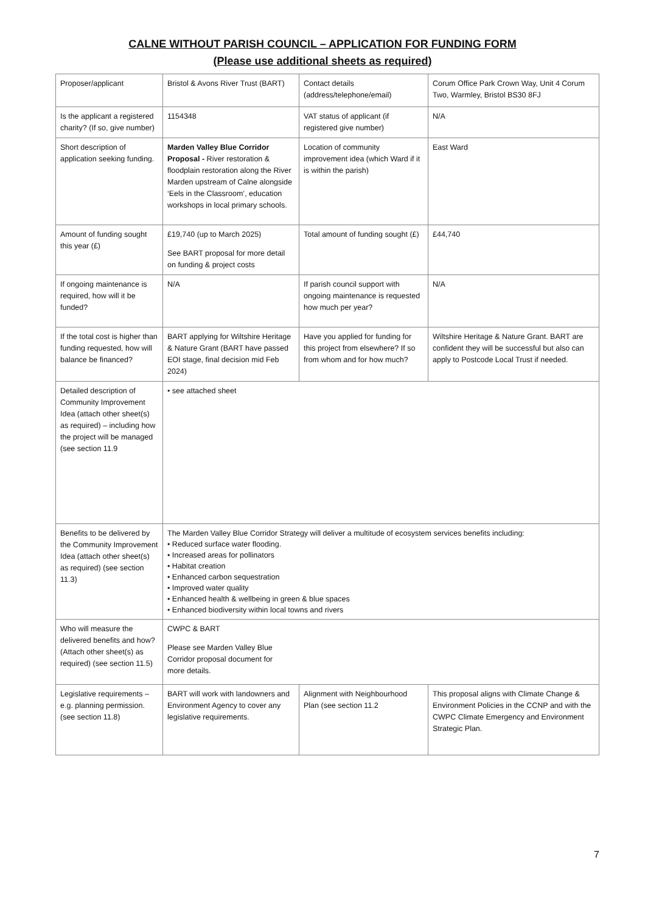CALNE WITHOUT PARISH COUNCIL – APPLICATION FOR FUNDING FORM
(Please use additional sheets as required)
| Proposer/applicant | Bristol & Avons River Trust (BART) | Contact details (address/telephone/email) | Corum Office Park Crown Way, Unit 4 Corum Two, Warmley, Bristol BS30 8FJ |
| Is the applicant a registered charity? (If so, give number) | 1154348 | VAT status of applicant (if registered give number) | N/A |
| Short description of application seeking funding. | Marden Valley Blue Corridor Proposal - River restoration & floodplain restoration along the River Marden upstream of Calne alongside ‘Eels in the Classroom’, education workshops in local primary schools. | Location of community improvement idea (which Ward if it is within the parish) | East Ward |
| Amount of funding sought this year (£) | £19,740 (up to March 2025) See BART proposal for more detail on funding & project costs | Total amount of funding sought (£) | £44,740 |
| If ongoing maintenance is required, how will it be funded? | N/A | If parish council support with ongoing maintenance is requested how much per year? | N/A |
| If the total cost is higher than funding requested, how will balance be financed? | BART applying for Wiltshire Heritage & Nature Grant (BART have passed EOI stage, final decision mid Feb 2024) | Have you applied for funding for this project from elsewhere? If so from whom and for how much? | Wiltshire Heritage & Nature Grant. BART are confident they will be successful but also can apply to Postcode Local Trust if needed. |
| Detailed description of Community Improvement Idea (attach other sheet(s) as required) – including how the project will be managed (see section 11.9 | • see attached sheet | | |
| Benefits to be delivered by the Community Improvement Idea (attach other sheet(s) as required) (see section 11.3) | The Marden Valley Blue Corridor Strategy will deliver a multitude of ecosystem services benefits including: • Reduced surface water flooding. • Increased areas for pollinators • Habitat creation • Enhanced carbon sequestration • Improved water quality • Enhanced health & wellbeing in green & blue spaces • Enhanced biodiversity within local towns and rivers | | |
| Who will measure the delivered benefits and how? (Attach other sheet(s) as required) (see section 11.5) | CWPC & BART Please see Marden Valley Blue Corridor proposal document for more details. | | |
| Legislative requirements – e.g. planning permission. (see section 11.8) | BART will work with landowners and Environment Agency to cover any legislative requirements. | Alignment with Neighbourhood Plan (see section 11.2 | This proposal aligns with Climate Change & Environment Policies in the CCNP and with the CWPC Climate Emergency and Environment Strategic Plan. |
7